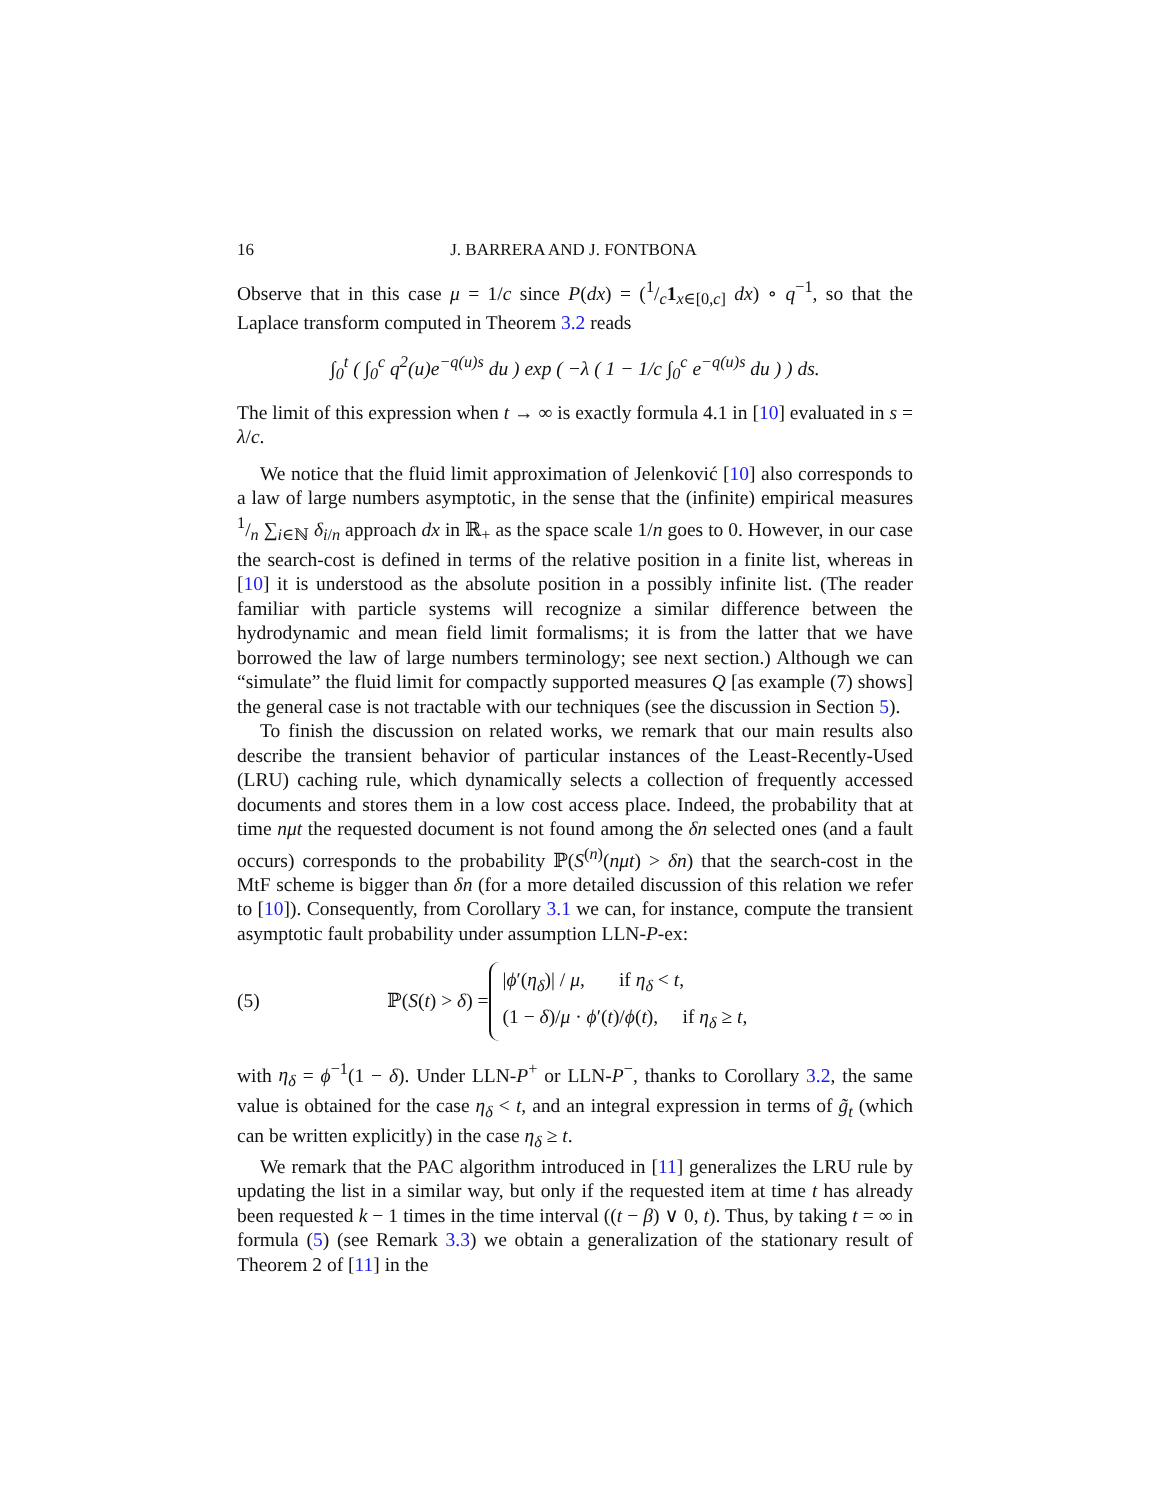16 J. BARRERA AND J. FONTBONA
Observe that in this case μ = 1/c since P(dx) = (1/c1<sub>x∈[0,c]</sub> dx) ∘ q<sup>−1</sup>, so that the Laplace transform computed in Theorem 3.2 reads
∫<sub>0</sub><sup>t</sup> ( ∫<sub>0</sub><sup>c</sup> q<sup>2</sup>(u)e<sup>−q(u)s</sup> du ) exp ( −λ ( 1 − 1/c ∫<sub>0</sub><sup>c</sup> e<sup>−q(u)s</sup> du ) ) ds.
The limit of this expression when t → ∞ is exactly formula 4.1 in [10] evaluated in s = λ/c.
We notice that the fluid limit approximation of Jelenković [10] also corresponds to a law of large numbers asymptotic, in the sense that the (infinite) empirical measures 1/n ∑<sub>i∈ℕ</sub> δ<sub>i/n</sub> approach dx in ℝ<sub>+</sub> as the space scale 1/n goes to 0. However, in our case the search-cost is defined in terms of the relative position in a finite list, whereas in [10] it is understood as the absolute position in a possibly infinite list. (The reader familiar with particle systems will recognize a similar difference between the hydrodynamic and mean field limit formalisms; it is from the latter that we have borrowed the law of large numbers terminology; see next section.) Although we can “simulate” the fluid limit for compactly supported measures Q [as example (7) shows] the general case is not tractable with our techniques (see the discussion in Section 5).
To finish the discussion on related works, we remark that our main results also describe the transient behavior of particular instances of the Least-Recently-Used (LRU) caching rule, which dynamically selects a collection of frequently accessed documents and stores them in a low cost access place. Indeed, the probability that at time nμt the requested document is not found among the δn selected ones (and a fault occurs) corresponds to the probability ℙ(S<sup>(n)</sup>(nμt) > δn) that the search-cost in the MtF scheme is bigger than δn (for a more detailed discussion of this relation we refer to [10]). Consequently, from Corollary 3.1 we can, for instance, compute the transient asymptotic fault probability under assumption LLN-P-ex:
(5) ℙ(S(t) > δ) =
|ϕ′(η<sub>δ</sub>)| / μ, if η<sub>δ</sub> < t,
(1 − δ)/μ · ϕ′(t)/ϕ(t), if η<sub>δ</sub> ≥ t,
with η<sub>δ</sub> = ϕ<sup>−1</sup>(1 − δ). Under LLN-P<sup>+</sup> or LLN-P<sup>−</sup>, thanks to Corollary 3.2, the same value is obtained for the case η<sub>δ</sub> < t, and an integral expression in terms of g̃<sub>t</sub> (which can be written explicitly) in the case η<sub>δ</sub> ≥ t.
We remark that the PAC algorithm introduced in [11] generalizes the LRU rule by updating the list in a similar way, but only if the requested item at time t has already been requested k − 1 times in the time interval ((t − β) ∨ 0, t). Thus, by taking t = ∞ in formula (5) (see Remark 3.3) we obtain a generalization of the stationary result of Theorem 2 of [11] in the